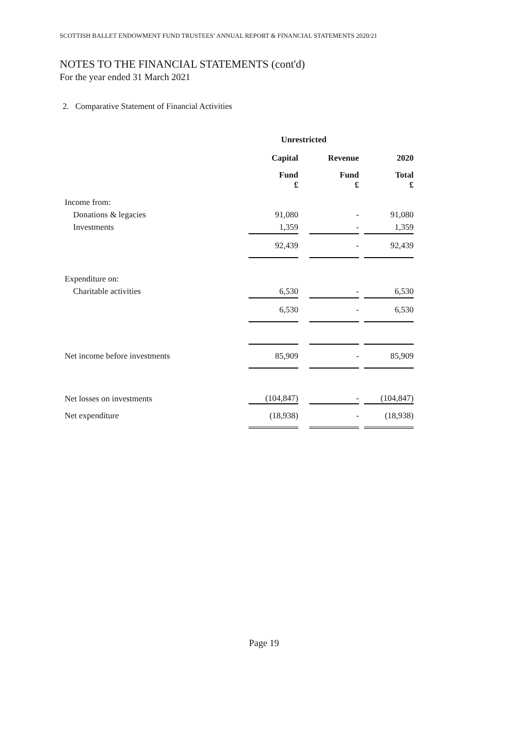SCOTTISH BALLET ENDOWMENT FUND TRUSTEES’ ANNUAL REPORT & FINANCIAL STATEMENTS 2020/21
NOTES TO THE FINANCIAL STATEMENTS (cont'd)
For the year ended 31 March 2021
2. Comparative Statement of Financial Activities
| | Unrestricted | | | | |
| | Capital | | Revenue | | 2020 |
| | Fund £ | | Fund £ | | Total £ |
| Income from: | | | | | |
| Donations & legacies | 91,080 | | - | | 91,080 |
| Investments | 1,359 | | - | | 1,359 |
| | 92,439 | | - | | 92,439 |
| Expenditure on: | | | | | |
| Charitable activities | 6,530 | | - | | 6,530 |
| | 6,530 | | - | | 6,530 |
| Net income before investments | 85,909 | | - | | 85,909 |
| Net losses on investments | (104,847) | | - | | (104,847) |
| Net expenditure | (18,938) | | - | | (18,938) |
Page 19